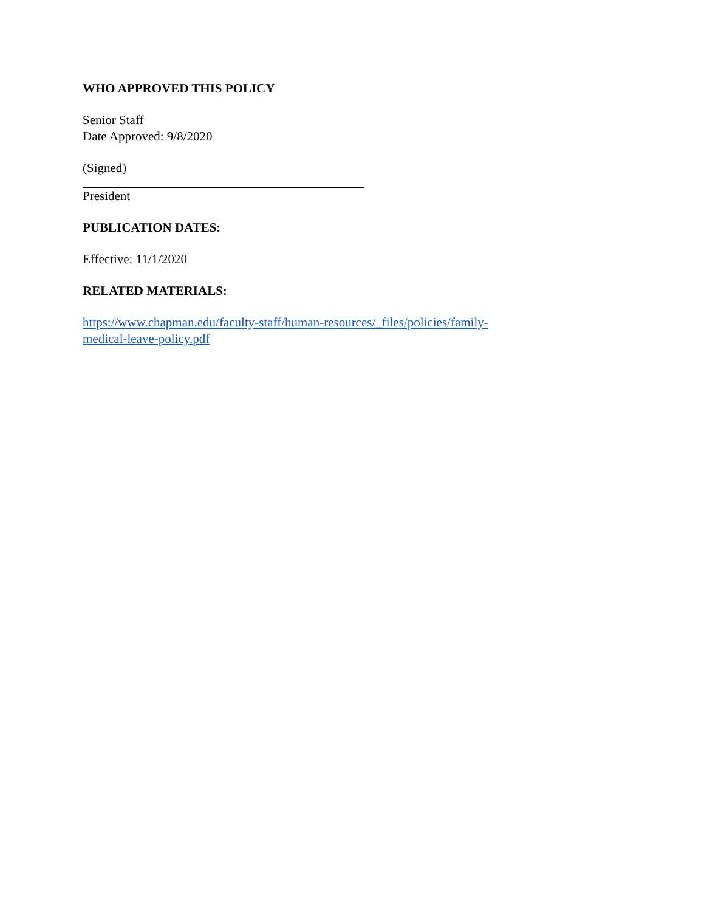WHO APPROVED THIS POLICY
Senior Staff
Date Approved: 9/8/2020
(Signed)
President
PUBLICATION DATES:
Effective: 11/1/2020
RELATED MATERIALS:
https://www.chapman.edu/faculty-staff/human-resources/_files/policies/family-
medical-leave-policy.pdf